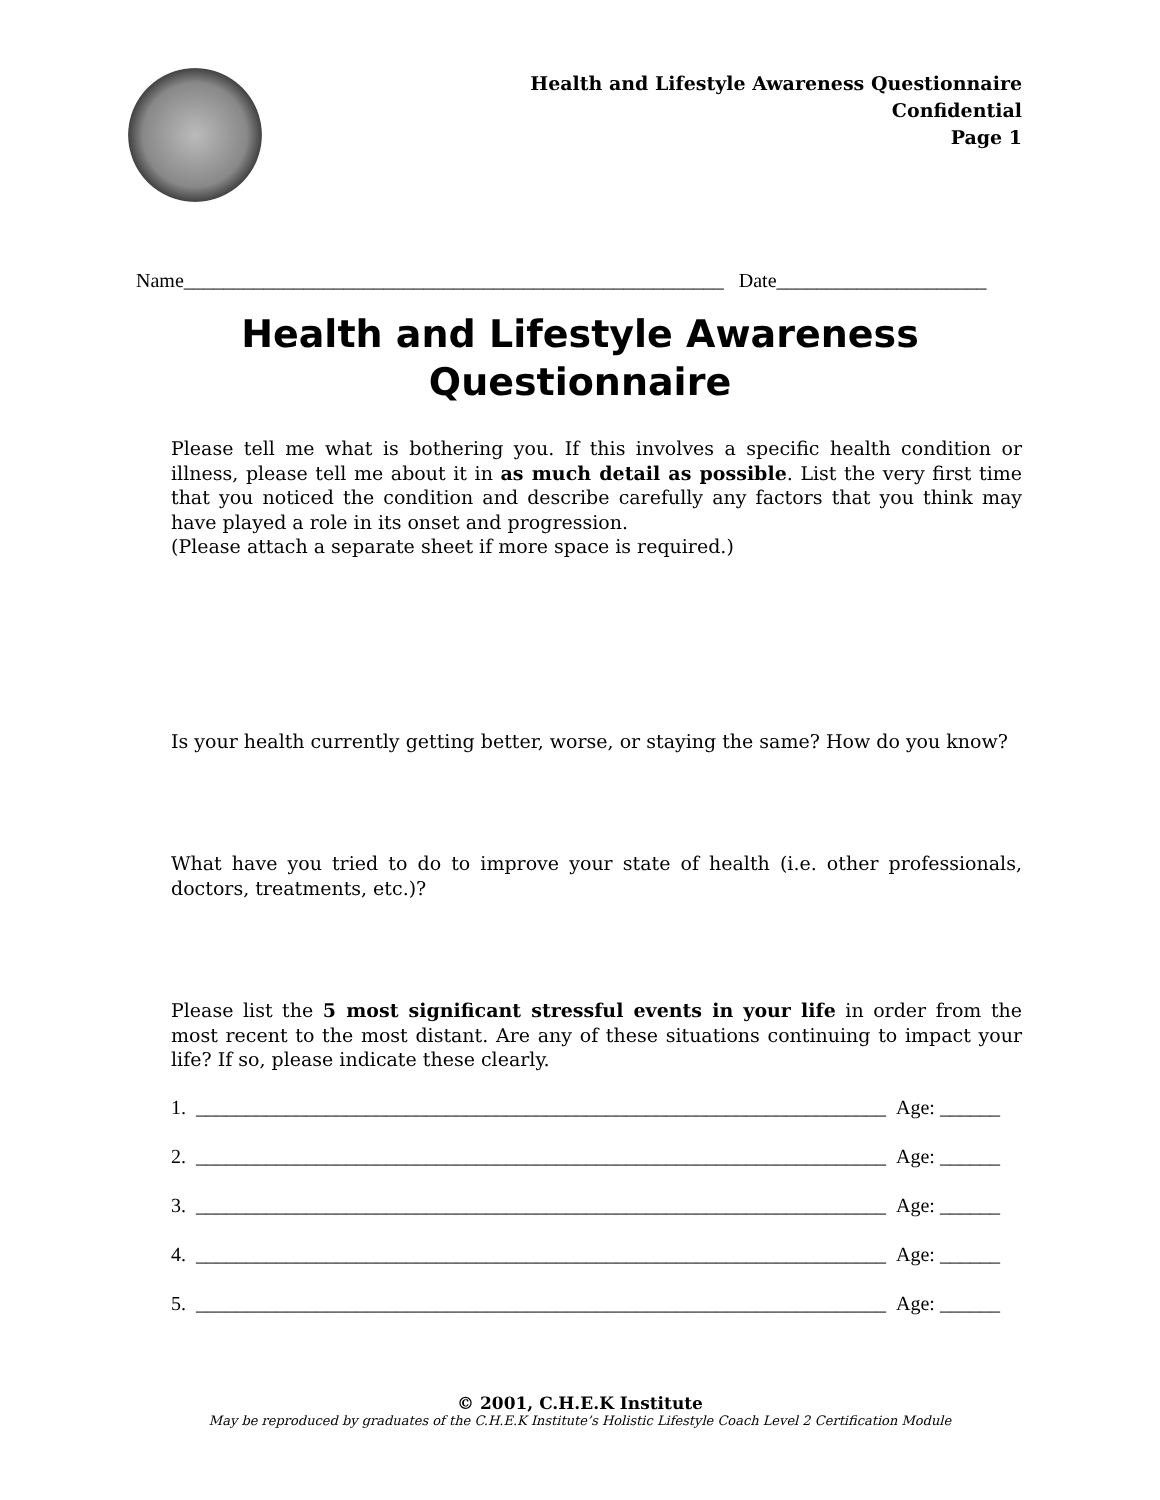Health and Lifestyle Awareness Questionnaire
Confidential
Page 1
Name______________________________________________________ Date_____________________
Health and Lifestyle Awareness
Questionnaire
Please tell me what is bothering you. If this involves a specific health condition or illness, please tell me about it in as much detail as possible. List the very first time that you noticed the condition and describe carefully any factors that you think may have played a role in its onset and progression.
(Please attach a separate sheet if more space is required.)
Is your health currently getting better, worse, or staying the same? How do you know?
What have you tried to do to improve your state of health (i.e. other professionals, doctors, treatments, etc.)?
Please list the 5 most significant stressful events in your life in order from the most recent to the most distant. Are any of these situations continuing to impact your life? If so, please indicate these clearly.
1. _____________________________________________________________________ Age: ______
2. _____________________________________________________________________ Age: ______
3. _____________________________________________________________________ Age: ______
4. _____________________________________________________________________ Age: ______
5. _____________________________________________________________________ Age: ______
© 2001, C.H.E.K Institute
May be reproduced by graduates of the C.H.E.K Institute’s Holistic Lifestyle Coach Level 2 Certification Module